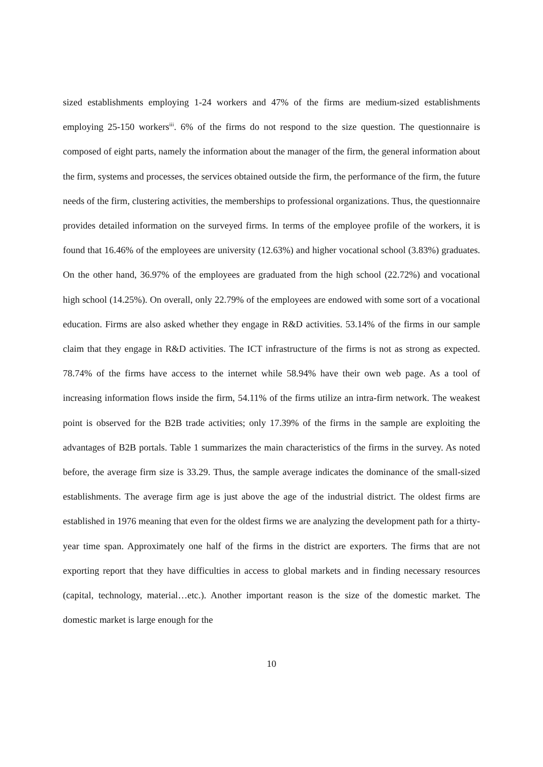sized establishments employing 1-24 workers and 47% of the firms are medium-sized establishments employing 25-150 workers<sup>iii</sup>. 6% of the firms do not respond to the size question. The questionnaire is composed of eight parts, namely the information about the manager of the firm, the general information about the firm, systems and processes, the services obtained outside the firm, the performance of the firm, the future needs of the firm, clustering activities, the memberships to professional organizations. Thus, the questionnaire provides detailed information on the surveyed firms. In terms of the employee profile of the workers, it is found that 16.46% of the employees are university (12.63%) and higher vocational school (3.83%) graduates. On the other hand, 36.97% of the employees are graduated from the high school (22.72%) and vocational high school (14.25%). On overall, only 22.79% of the employees are endowed with some sort of a vocational education. Firms are also asked whether they engage in R&D activities. 53.14% of the firms in our sample claim that they engage in R&D activities. The ICT infrastructure of the firms is not as strong as expected. 78.74% of the firms have access to the internet while 58.94% have their own web page. As a tool of increasing information flows inside the firm, 54.11% of the firms utilize an intra-firm network. The weakest point is observed for the B2B trade activities; only 17.39% of the firms in the sample are exploiting the advantages of B2B portals. Table 1 summarizes the main characteristics of the firms in the survey. As noted before, the average firm size is 33.29. Thus, the sample average indicates the dominance of the small-sized establishments. The average firm age is just above the age of the industrial district. The oldest firms are established in 1976 meaning that even for the oldest firms we are analyzing the development path for a thirty-year time span. Approximately one half of the firms in the district are exporters. The firms that are not exporting report that they have difficulties in access to global markets and in finding necessary resources (capital, technology, material…etc.). Another important reason is the size of the domestic market. The domestic market is large enough for the
10